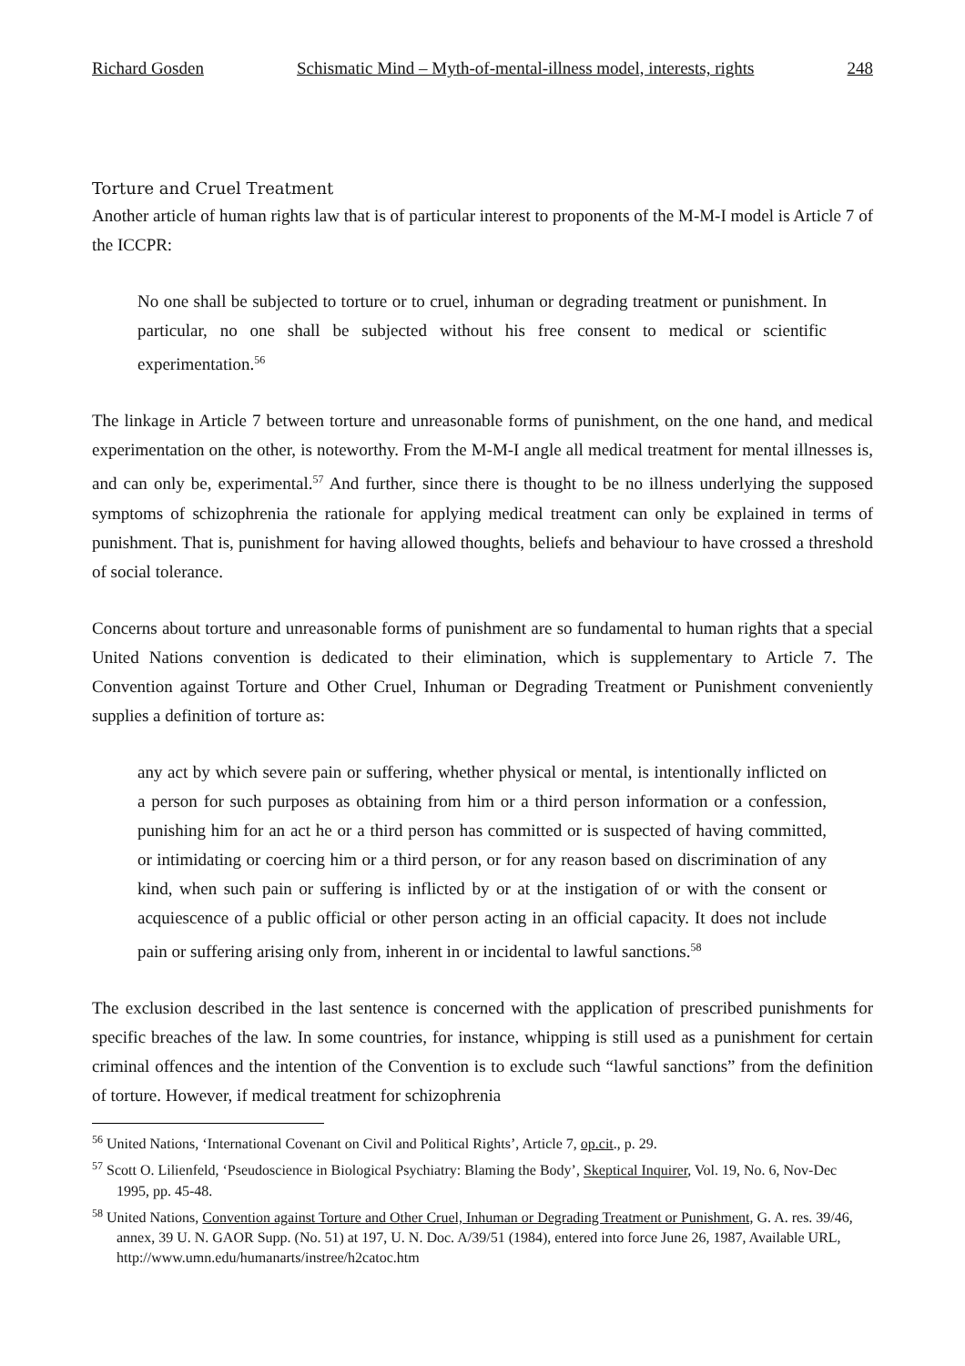Richard Gosden Schismatic Mind – Myth-of-mental-illness model, interests, rights 248
Torture and Cruel Treatment
Another article of human rights law that is of particular interest to proponents of the M-M-I model is Article 7 of the ICCPR:
No one shall be subjected to torture or to cruel, inhuman or degrading treatment or punishment. In particular, no one shall be subjected without his free consent to medical or scientific experimentation.<sup>56</sup>
The linkage in Article 7 between torture and unreasonable forms of punishment, on the one hand, and medical experimentation on the other, is noteworthy. From the M-M-I angle all medical treatment for mental illnesses is, and can only be, experimental.<sup>57</sup> And further, since there is thought to be no illness underlying the supposed symptoms of schizophrenia the rationale for applying medical treatment can only be explained in terms of punishment. That is, punishment for having allowed thoughts, beliefs and behaviour to have crossed a threshold of social tolerance.
Concerns about torture and unreasonable forms of punishment are so fundamental to human rights that a special United Nations convention is dedicated to their elimination, which is supplementary to Article 7. The Convention against Torture and Other Cruel, Inhuman or Degrading Treatment or Punishment conveniently supplies a definition of torture as:
any act by which severe pain or suffering, whether physical or mental, is intentionally inflicted on a person for such purposes as obtaining from him or a third person information or a confession, punishing him for an act he or a third person has committed or is suspected of having committed, or intimidating or coercing him or a third person, or for any reason based on discrimination of any kind, when such pain or suffering is inflicted by or at the instigation of or with the consent or acquiescence of a public official or other person acting in an official capacity. It does not include pain or suffering arising only from, inherent in or incidental to lawful sanctions.<sup>58</sup>
The exclusion described in the last sentence is concerned with the application of prescribed punishments for specific breaches of the law. In some countries, for instance, whipping is still used as a punishment for certain criminal offences and the intention of the Convention is to exclude such “lawful sanctions” from the definition of torture. However, if medical treatment for schizophrenia
<sup>56</sup> United Nations, ‘International Covenant on Civil and Political Rights’, Article 7, op.cit., p. 29.
<sup>57</sup> Scott O. Lilienfeld, ‘Pseudoscience in Biological Psychiatry: Blaming the Body’, Skeptical Inquirer, Vol. 19, No. 6, Nov-Dec 1995, pp. 45-48.
<sup>58</sup> United Nations, Convention against Torture and Other Cruel, Inhuman or Degrading Treatment or Punishment, G. A. res. 39/46, annex, 39 U. N. GAOR Supp. (No. 51) at 197, U. N. Doc. A/39/51 (1984), entered into force June 26, 1987, Available URL, http://www.umn.edu/humanarts/instree/h2catoc.htm